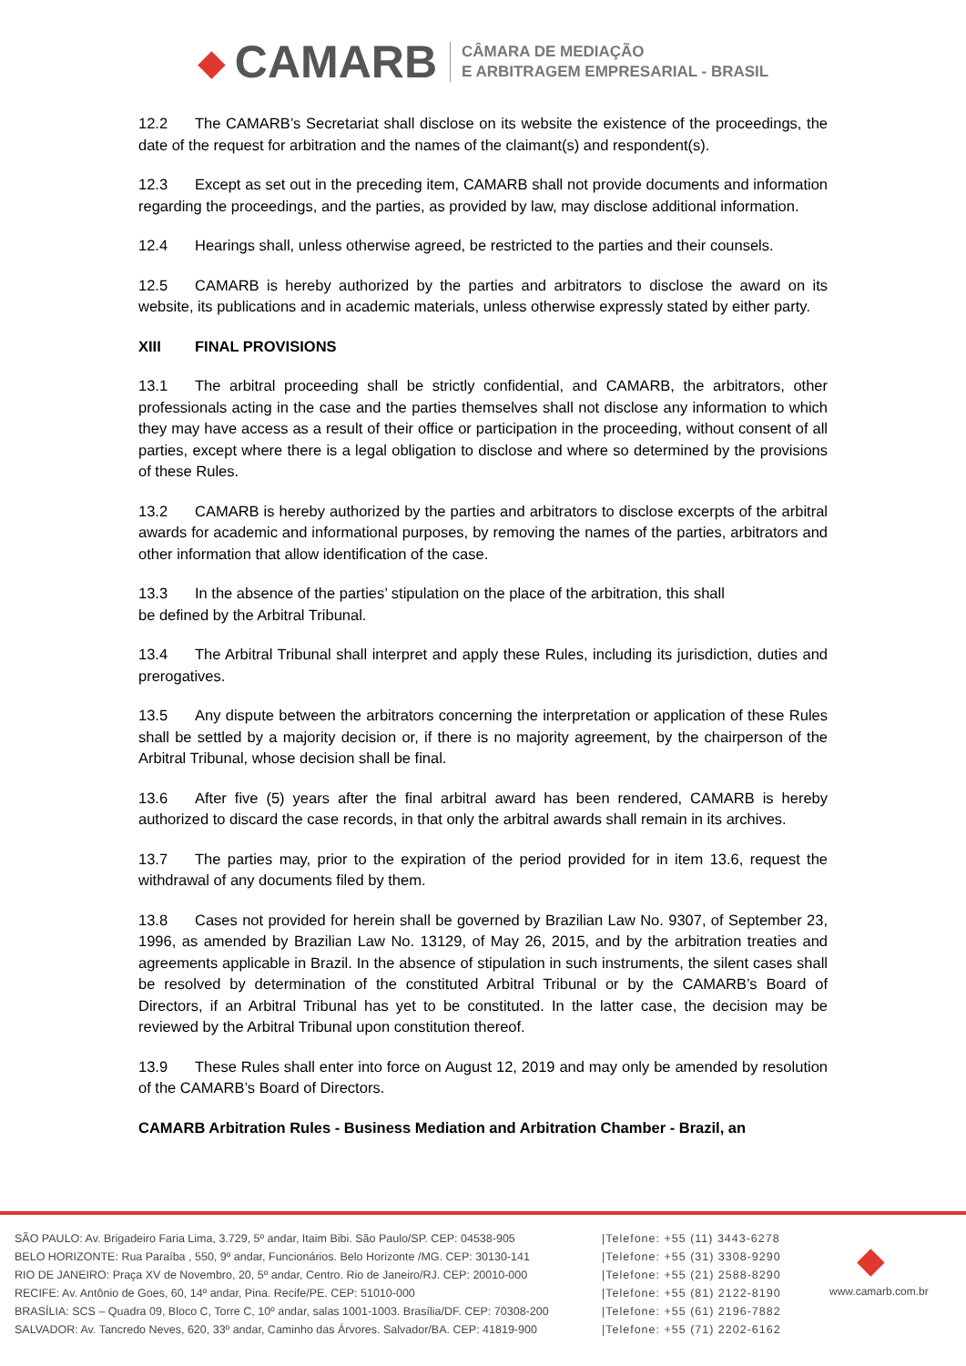◆ CAMARB
CÂMARA DE MEDIAÇÃO
E ARBITRAGEM EMPRESARIAL - BRASIL
12.2 The CAMARB’s Secretariat shall disclose on its website the existence of the proceedings, the date of the request for arbitration and the names of the claimant(s) and respondent(s).
12.3 Except as set out in the preceding item, CAMARB shall not provide documents and information regarding the proceedings, and the parties, as provided by law, may disclose additional information.
12.4 Hearings shall, unless otherwise agreed, be restricted to the parties and their counsels.
12.5 CAMARB is hereby authorized by the parties and arbitrators to disclose the award on its website, its publications and in academic materials, unless otherwise expressly stated by either party.
XIII FINAL PROVISIONS
13.1 The arbitral proceeding shall be strictly confidential, and CAMARB, the arbitrators, other professionals acting in the case and the parties themselves shall not disclose any information to which they may have access as a result of their office or participation in the proceeding, without consent of all parties, except where there is a legal obligation to disclose and where so determined by the provisions of these Rules.
13.2 CAMARB is hereby authorized by the parties and arbitrators to disclose excerpts of the arbitral awards for academic and informational purposes, by removing the names of the parties, arbitrators and other information that allow identification of the case.
13.3 In the absence of the parties’ stipulation on the place of the arbitration, this shall
be defined by the Arbitral Tribunal.
13.4 The Arbitral Tribunal shall interpret and apply these Rules, including its jurisdiction, duties and prerogatives.
13.5 Any dispute between the arbitrators concerning the interpretation or application of these Rules shall be settled by a majority decision or, if there is no majority agreement, by the chairperson of the Arbitral Tribunal, whose decision shall be final.
13.6 After five (5) years after the final arbitral award has been rendered, CAMARB is hereby authorized to discard the case records, in that only the arbitral awards shall remain in its archives.
13.7 The parties may, prior to the expiration of the period provided for in item 13.6, request the withdrawal of any documents filed by them.
13.8 Cases not provided for herein shall be governed by Brazilian Law No. 9307, of September 23, 1996, as amended by Brazilian Law No. 13129, of May 26, 2015, and by the arbitration treaties and agreements applicable in Brazil. In the absence of stipulation in such instruments, the silent cases shall be resolved by determination of the constituted Arbitral Tribunal or by the CAMARB’s Board of Directors, if an Arbitral Tribunal has yet to be constituted. In the latter case, the decision may be reviewed by the Arbitral Tribunal upon constitution thereof.
13.9 These Rules shall enter into force on August 12, 2019 and may only be amended by resolution of the CAMARB’s Board of Directors.
CAMARB Arbitration Rules - Business Mediation and Arbitration Chamber - Brazil, an
SÃO PAULO: Av. Brigadeiro Faria Lima, 3.729, 5º andar, Itaim Bibi. São Paulo/SP. CEP: 04538-905
BELO HORIZONTE: Rua Paraíba , 550, 9º andar, Funcionários. Belo Horizonte /MG. CEP: 30130-141
RIO DE JANEIRO: Praça XV de Novembro, 20, 5º andar, Centro. Rio de Janeiro/RJ. CEP: 20010-000
RECIFE: Av. Antônio de Goes, 60, 14º andar, Pina. Recife/PE. CEP: 51010-000
BRASÍLIA: SCS – Quadra 09, Bloco C, Torre C, 10º andar, salas 1001-1003. Brasília/DF. CEP: 70308-200
SALVADOR: Av. Tancredo Neves, 620, 33º andar, Caminho das Árvores. Salvador/BA. CEP: 41819-900
|Telefone: +55 (11) 3443-6278
|Telefone: +55 (31) 3308-9290
|Telefone: +55 (21) 2588-8290
|Telefone: +55 (81) 2122-8190
|Telefone: +55 (61) 2196-7882
|Telefone: +55 (71) 2202-6162
◆
www.camarb.com.br